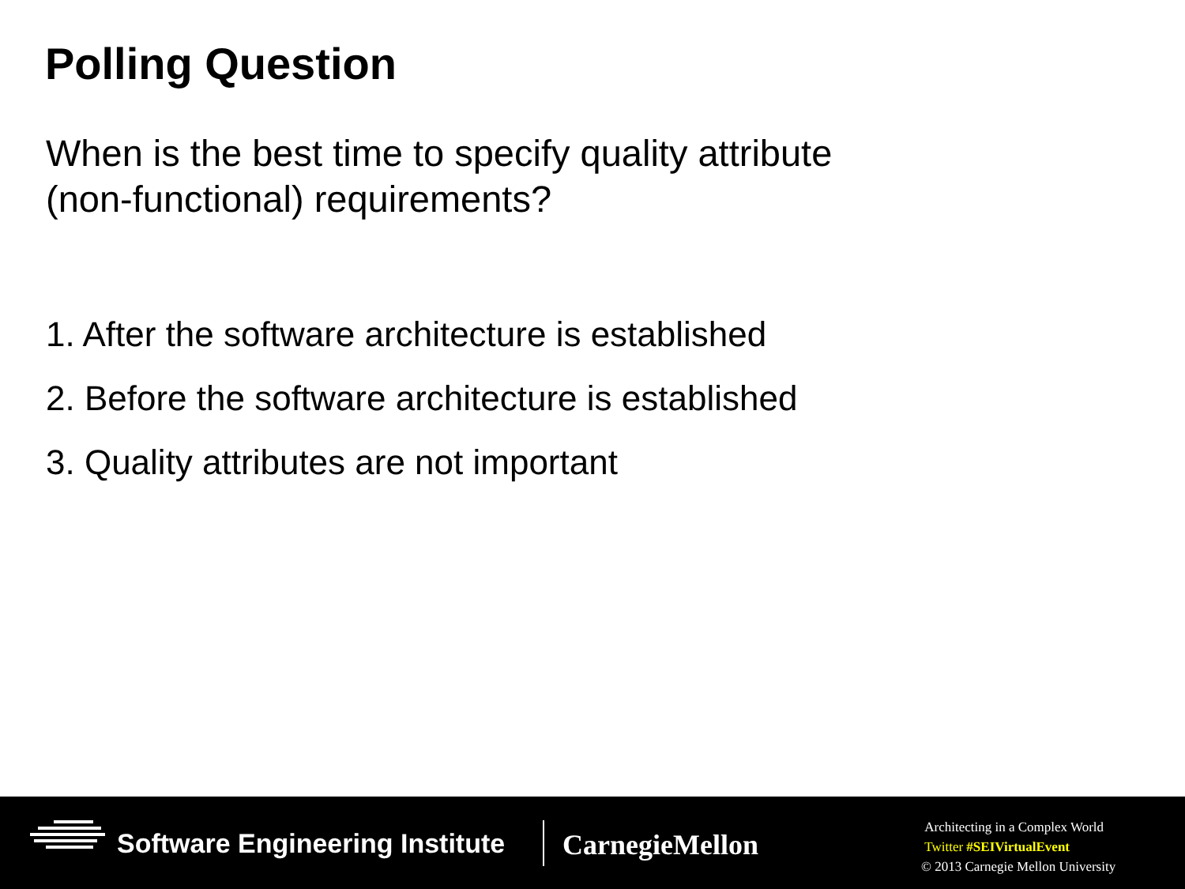Polling Question
When is the best time to specify quality attribute
(non-functional) requirements?
1. After the software architecture is established
2. Before the software architecture is established
3. Quality attributes are not important
Software Engineering Institute CarnegieMellon
Architecting in a Complex World
Twitter #SEIVirtualEvent
© 2013 Carnegie Mellon University